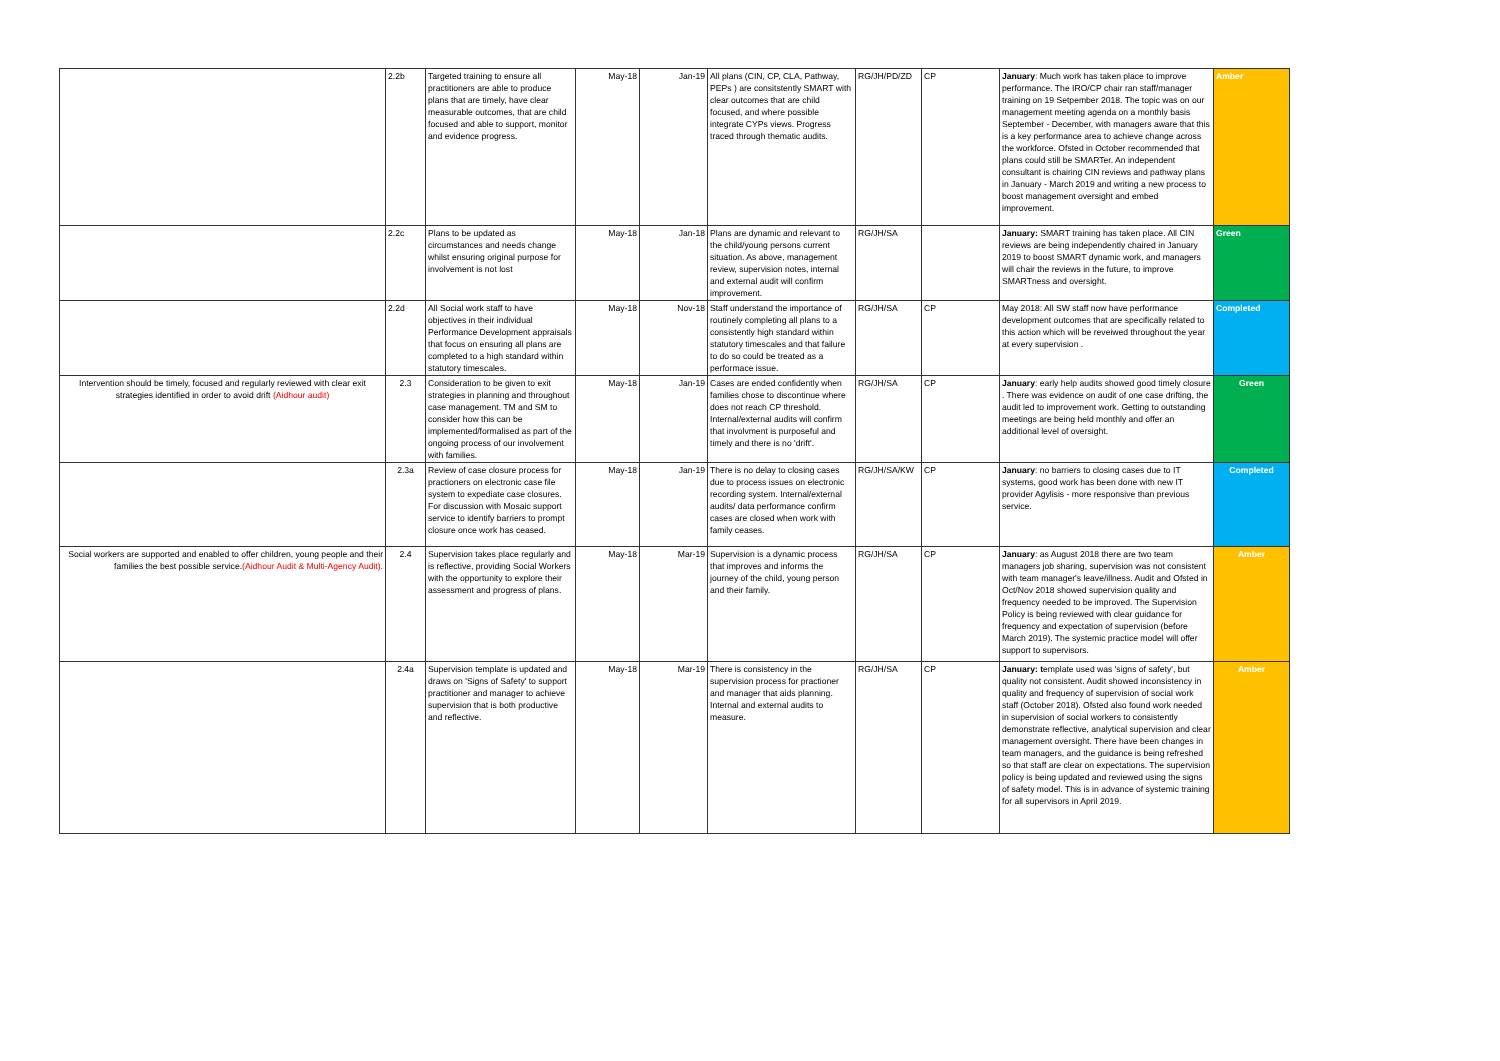| | 2.2b | Targeted training to ensure all practitioners are able to produce plans that are timely, have clear measurable outcomes, that are child focused and able to support, monitor and evidence progress. | May-18 | Jan-19 | All plans (CIN, CP, CLA, Pathway, PEPs ) are consitstently SMART with clear outcomes that are child focused, and where possible integrate CYPs views. Progress traced through thematic audits. | RG/JH/PD/ZD | CP | January : Much work has taken place to improve performance. The IRO/CP chair ran staff/manager training on 19 Setpember 2018. The topic was on our management meeting agenda on a monthly basis September - December, with managers aware that this is a key performance area to achieve change across the workforce. Ofsted in October recommended that plans could still be SMARTer. An independent consultant is chairing CIN reviews and pathway plans in January - March 2019 and writing a new process to boost management oversight and embed improvement. | Amber |
| | 2.2c | Plans to be updated as circumstances and needs change whilst ensuring original purpose for involvement is not lost | May-18 | Jan-18 | Plans are dynamic and relevant to the child/young persons current situation. As above, management review, supervision notes, internal and external audit will confirm improvement. | RG/JH/SA | | January: SMART training has taken place. All CIN reviews are being independently chaired in January 2019 to boost SMART dynamic work, and managers will chair the reviews in the future, to improve SMARTness and oversight. | Green |
| | 2.2d | All Social work staff to have objectives in their individual Performance Development appraisals that focus on ensuring all plans are completed to a high standard within statutory timescales. | May-18 | Nov-18 | Staff understand the importance of routinely completing all plans to a consistently high standard within statutory timescales and that failure to do so could be treated as a performace issue. | RG/JH/SA | CP | May 2018: All SW staff now have performance development outcomes that are specifically related to this action which will be reveiwed throughout the year at every supervision . | Completed |
| Intervention should be timely, focused and regularly reviewed with clear exit strategies identified in order to avoid drift (Aidhour audit) | 2.3 | Consideration to be given to exit strategies in planning and throughout case management. TM and SM to consider how this can be implemented/formalised as part of the ongoing process of our involvement with families. | May-18 | Jan-19 | Cases are ended confidently when families chose to discontinue where does not reach CP threshold. Internal/external audits will confirm that involvment is purposeful and timely and there is no 'drift'. | RG/JH/SA | CP | January : early help audits showed good timely closure . There was evidence on audit of one case drifting, the audit led to improvement work. Getting to outstanding meetings are being held monthly and offer an additional level of oversight. | Green |
| | 2.3a | Review of case closure process for practioners on electronic case file system to expediate case closures. For discussion with Mosaic support service to identify barriers to prompt closure once work has ceased. | May-18 | Jan-19 | There is no delay to closing cases due to process issues on electronic recording system. Internal/external audits/ data performance confirm cases are closed when work with family ceases. | RG/JH/SA/KW | CP | January : no barriers to closing cases due to IT systems, good work has been done with new IT provider Agylisis - more responsive than previous service. | Completed |
| Social workers are supported and enabled to offer children, young people and their families the best possible service. (Aidhour Audit & Multi-Agency Audit). | 2.4 | Supervision takes place regularly and is reflective, providing Social Workers with the opportunity to explore their assessment and progress of plans. | May-18 | Mar-19 | Supervision is a dynamic process that improves and informs the journey of the child, young person and their family. | RG/JH/SA | CP | January : as August 2018 there are two team managers job sharing, supervision was not consistent with team manager's leave/illness. Audit and Ofsted in Oct/Nov 2018 showed supervision quality and frequency needed to be improved. The Supervision Policy is being reviewed with clear guidance for frequency and expectation of supervision (before March 2019). The systemic practice model will offer support to supervisors. | Amber |
| | 2.4a | Supervision template is updated and draws on 'Signs of Safety' to support practitioner and manager to achieve supervision that is both productive and reflective. | May-18 | Mar-19 | There is consistency in the supervision process for practioner and manager that aids planning. Internal and external audits to measure. | RG/JH/SA | CP | January: t emplate used was 'signs of safety', but quality not consistent. Audit showed inconsistency in quality and frequency of supervision of social work staff (October 2018). Ofsted also found work needed in supervision of social workers to consistently demonstrate reflective, analytical supervision and clear management oversight. There have been changes in team managers, and the guidance is being refreshed so that staff are clear on expectations. The supervision policy is being updated and reviewed using the signs of safety model. This is in advance of systemic training for all supervisors in April 2019. | Amber |